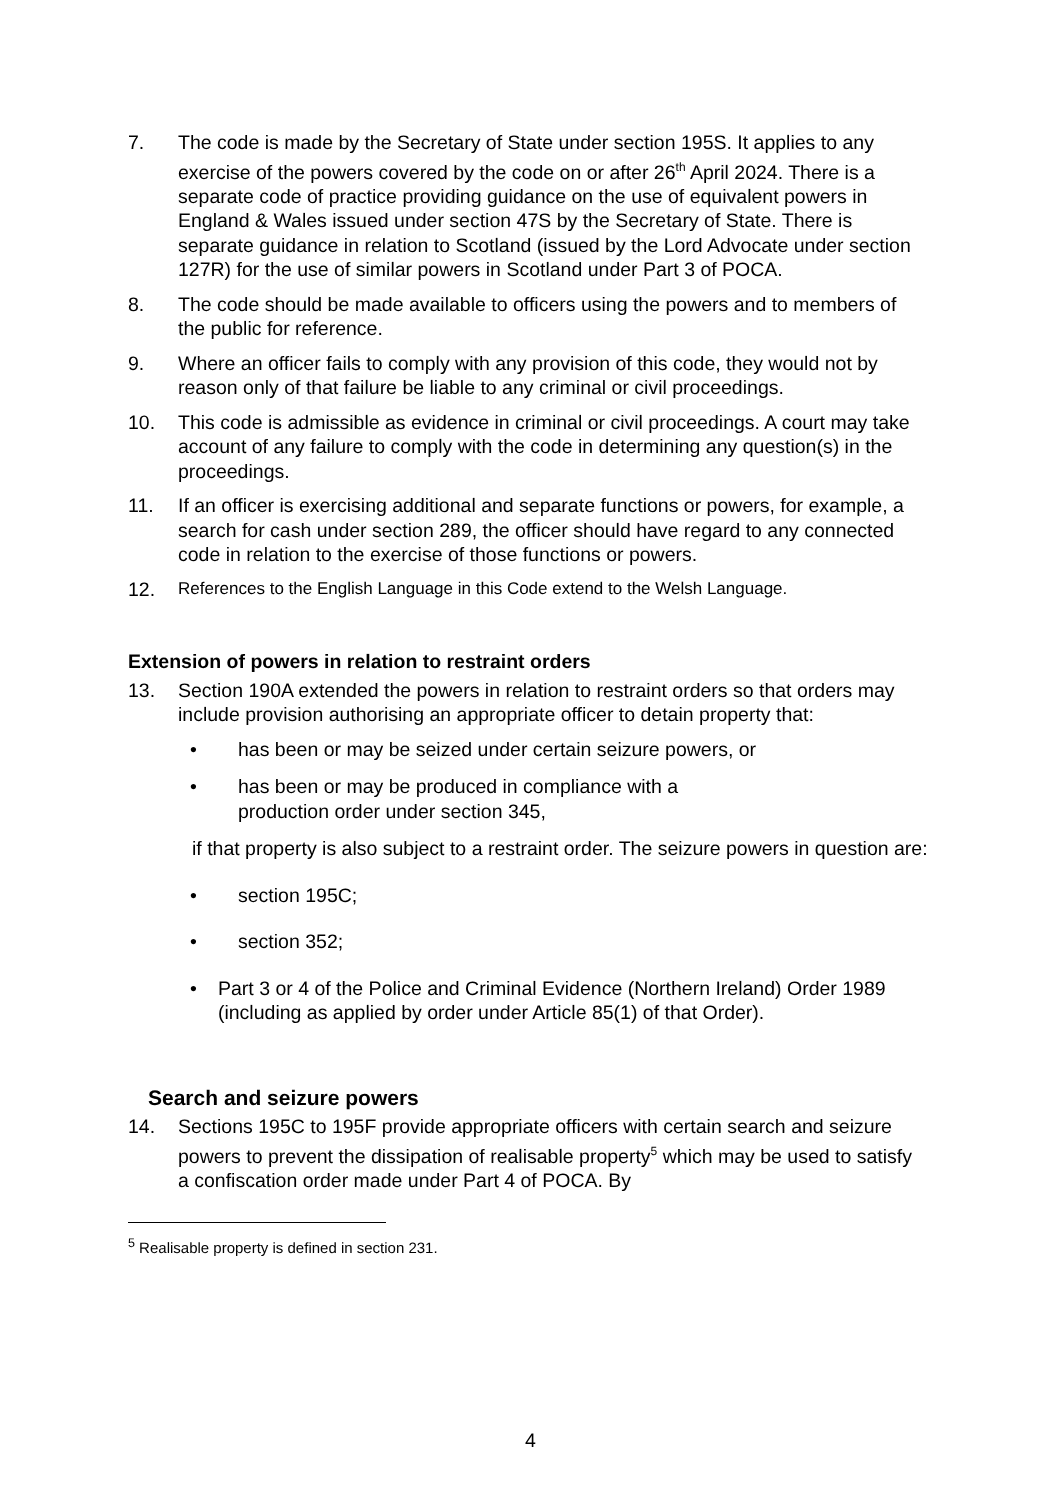7. The code is made by the Secretary of State under section 195S. It applies to any exercise of the powers covered by the code on or after 26<sup>th</sup> April 2024. There is a separate code of practice providing guidance on the use of equivalent powers in England & Wales issued under section 47S by the Secretary of State. There is separate guidance in relation to Scotland (issued by the Lord Advocate under section 127R) for the use of similar powers in Scotland under Part 3 of POCA.
8. The code should be made available to officers using the powers and to members of the public for reference.
9. Where an officer fails to comply with any provision of this code, they would not by reason only of that failure be liable to any criminal or civil proceedings.
10. This code is admissible as evidence in criminal or civil proceedings. A court may take account of any failure to comply with the code in determining any question(s) in the proceedings.
11. If an officer is exercising additional and separate functions or powers, for example, a search for cash under section 289, the officer should have regard to any connected code in relation to the exercise of those functions or powers.
12. References to the English Language in this Code extend to the Welsh Language.
Extension of powers in relation to restraint orders
13. Section 190A extended the powers in relation to restraint orders so that orders may include provision authorising an appropriate officer to detain property that:
• has been or may be seized under certain seizure powers, or
• has been or may be produced in compliance with a
production order under section 345,
if that property is also subject to a restraint order. The seizure powers in question are:
• section 195C;
• section 352;
• Part 3 or 4 of the Police and Criminal Evidence (Northern Ireland) Order 1989 (including as applied by order under Article 85(1) of that Order).
Search and seizure powers
14. Sections 195C to 195F provide appropriate officers with certain search and seizure powers to prevent the dissipation of realisable property<sup>5</sup> which may be used to satisfy a confiscation order made under Part 4 of POCA. By
<sup>5</sup> Realisable property is defined in section 231.
4